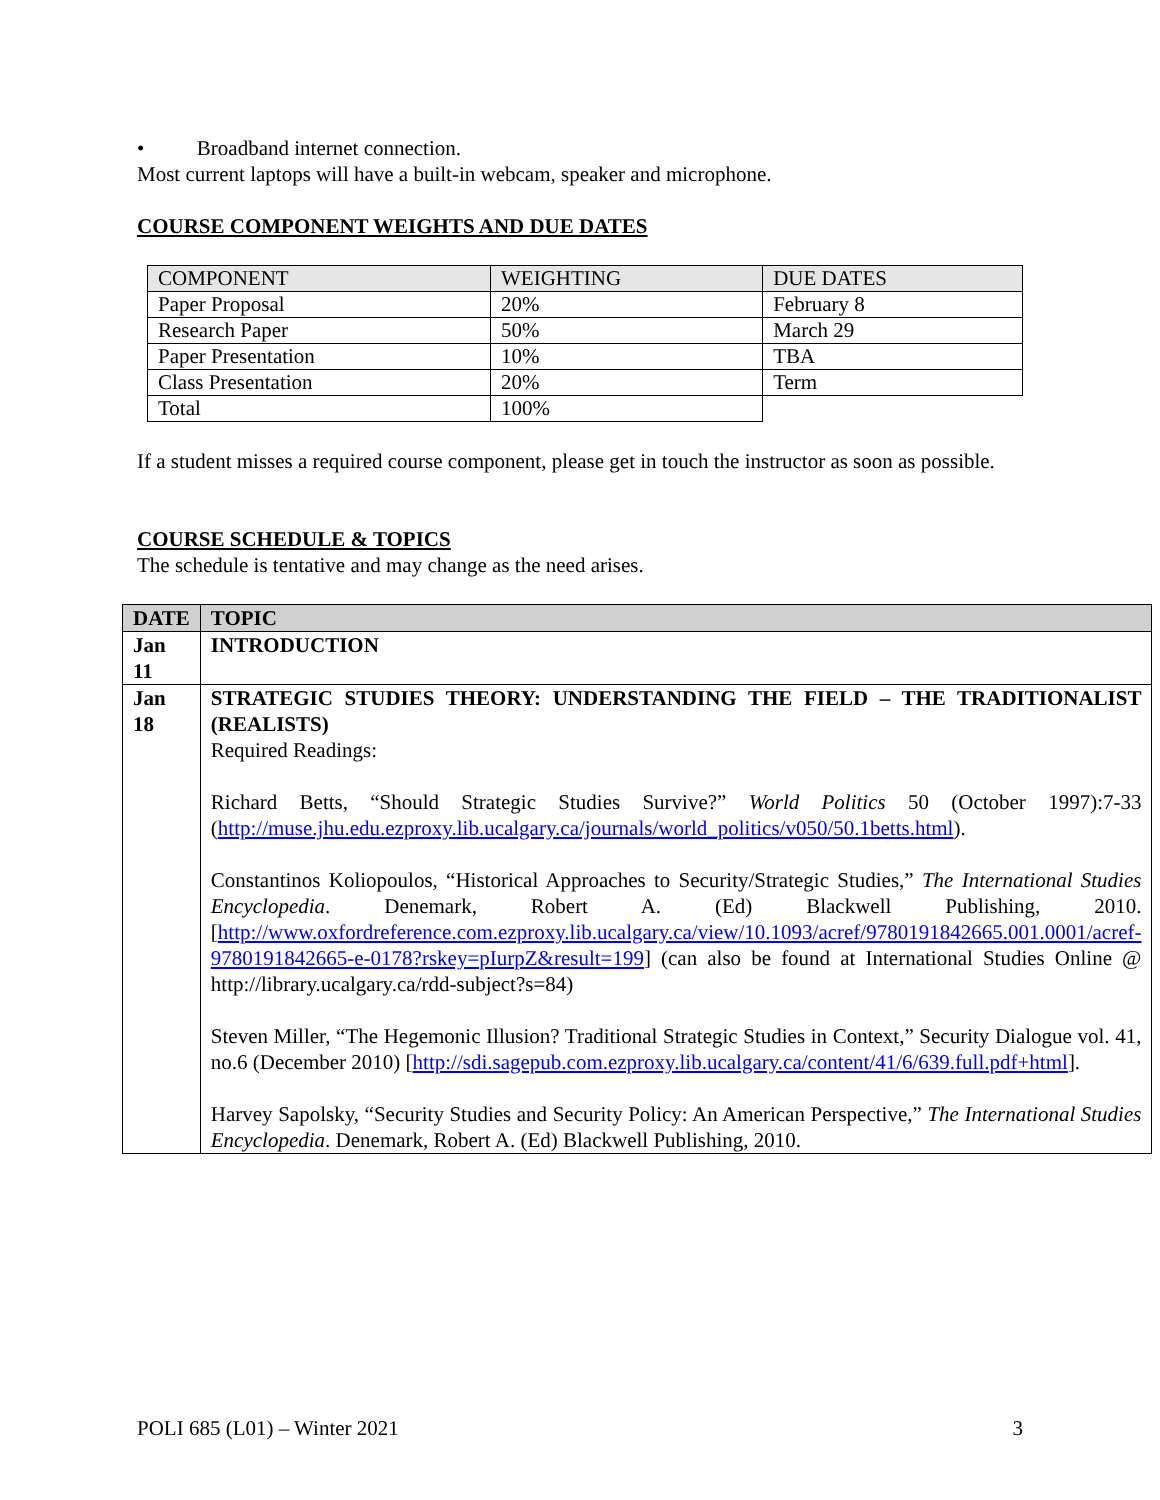• Broadband internet connection.
Most current laptops will have a built-in webcam, speaker and microphone.
COURSE COMPONENT WEIGHTS AND DUE DATES
| COMPONENT | WEIGHTING | DUE DATES |
| Paper Proposal | 20% | February 8 |
| Research Paper | 50% | March 29 |
| Paper Presentation | 10% | TBA |
| Class Presentation | 20% | Term |
| Total | 100% | |
If a student misses a required course component, please get in touch the instructor as soon as possible.
COURSE SCHEDULE & TOPICS
The schedule is tentative and may change as the need arises.
| DATE | TOPIC |
| Jan 11 | INTRODUCTION |
| Jan 18 | STRATEGIC STUDIES THEORY: UNDERSTANDING THE FIELD – THE TRADITIONALIST (REALISTS) Required Readings: Richard Betts, “Should Strategic Studies Survive?” World Politics 50 (October 1997):7-33 ( http://muse.jhu.edu.ezproxy.lib.ucalgary.ca/journals/world_politics/v050/50.1betts.html ). Constantinos Koliopoulos, “Historical Approaches to Security/Strategic Studies,” The International Studies Encyclopedia . Denemark, Robert A. (Ed) Blackwell Publishing, 2010. [ http://www.oxfordreference.com.ezproxy.lib.ucalgary.ca/view/10.1093/acref/9780191842665.001.0001/acref-9780191842665-e-0178?rskey=pIurpZ&result=199 ] (can also be found at International Studies Online @ http://library.ucalgary.ca/rdd-subject?s=84) Steven Miller, “The Hegemonic Illusion? Traditional Strategic Studies in Context,” Security Dialogue vol. 41, no.6 (December 2010) [ http://sdi.sagepub.com.ezproxy.lib.ucalgary.ca/content/41/6/639.full.pdf+html ]. Harvey Sapolsky, “Security Studies and Security Policy: An American Perspective,” The International Studies Encyclopedia . Denemark, Robert A. (Ed) Blackwell Publishing, 2010. |
POLI 685 (L01) – Winter 2021 3